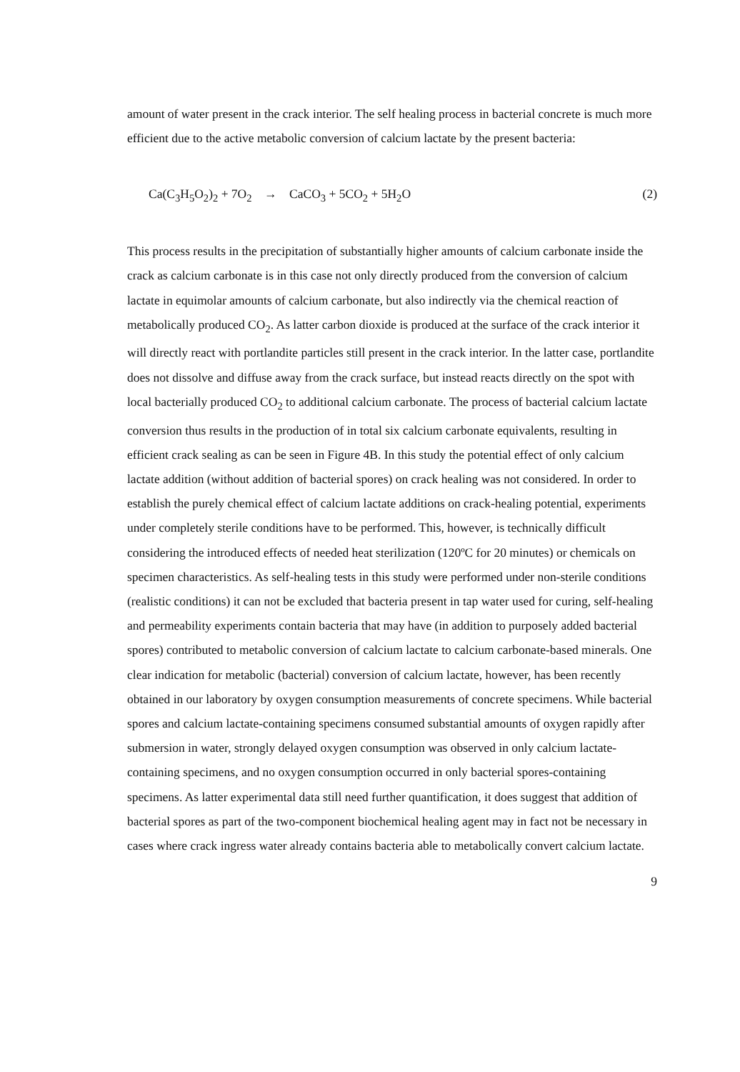amount of water present in the crack interior. The self healing process in bacterial concrete is much more efficient due to the active metabolic conversion of calcium lactate by the present bacteria:
Ca(C<sub>3</sub>H<sub>5</sub>O<sub>2</sub>)<sub>2</sub> + 7O<sub>2</sub> → CaCO<sub>3</sub> + 5CO<sub>2</sub> + 5H<sub>2</sub>O (2)
This process results in the precipitation of substantially higher amounts of calcium carbonate inside the crack as calcium carbonate is in this case not only directly produced from the conversion of calcium lactate in equimolar amounts of calcium carbonate, but also indirectly via the chemical reaction of metabolically produced CO<sub>2</sub>. As latter carbon dioxide is produced at the surface of the crack interior it will directly react with portlandite particles still present in the crack interior. In the latter case, portlandite does not dissolve and diffuse away from the crack surface, but instead reacts directly on the spot with local bacterially produced CO<sub>2</sub> to additional calcium carbonate. The process of bacterial calcium lactate conversion thus results in the production of in total six calcium carbonate equivalents, resulting in efficient crack sealing as can be seen in Figure 4B. In this study the potential effect of only calcium lactate addition (without addition of bacterial spores) on crack healing was not considered. In order to establish the purely chemical effect of calcium lactate additions on crack-healing potential, experiments under completely sterile conditions have to be performed. This, however, is technically difficult considering the introduced effects of needed heat sterilization (120ºC for 20 minutes) or chemicals on specimen characteristics. As self-healing tests in this study were performed under non-sterile conditions (realistic conditions) it can not be excluded that bacteria present in tap water used for curing, self-healing and permeability experiments contain bacteria that may have (in addition to purposely added bacterial spores) contributed to metabolic conversion of calcium lactate to calcium carbonate-based minerals. One clear indication for metabolic (bacterial) conversion of calcium lactate, however, has been recently obtained in our laboratory by oxygen consumption measurements of concrete specimens. While bacterial spores and calcium lactate-containing specimens consumed substantial amounts of oxygen rapidly after submersion in water, strongly delayed oxygen consumption was observed in only calcium lactate-containing specimens, and no oxygen consumption occurred in only bacterial spores-containing specimens. As latter experimental data still need further quantification, it does suggest that addition of bacterial spores as part of the two-component biochemical healing agent may in fact not be necessary in cases where crack ingress water already contains bacteria able to metabolically convert calcium lactate.
9